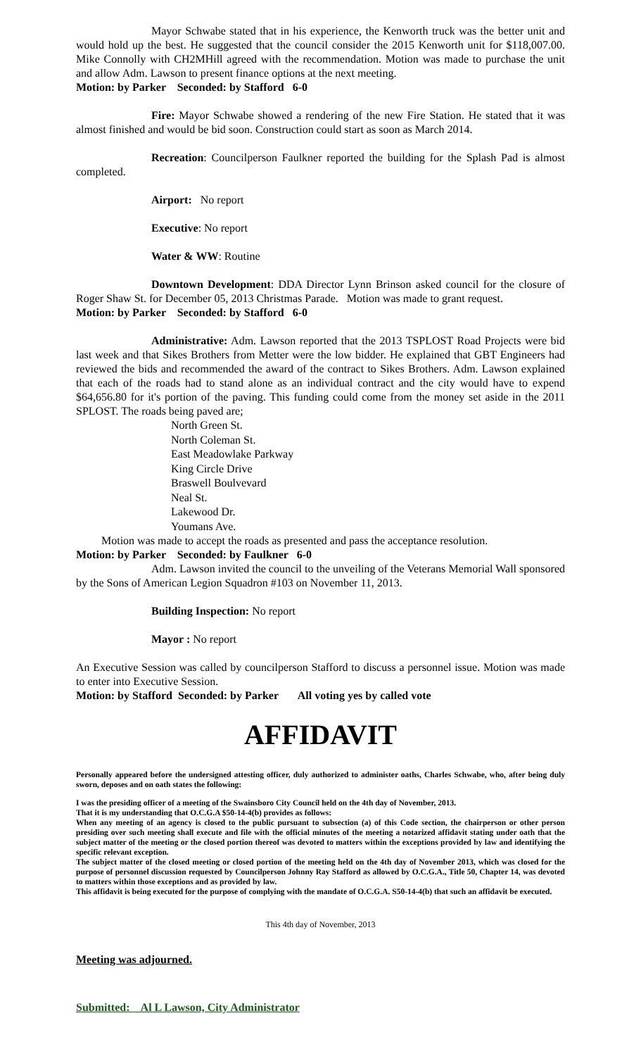Mayor Schwabe stated that in his experience, the Kenworth truck was the better unit and would hold up the best. He suggested that the council consider the 2015 Kenworth unit for $118,007.00. Mike Connolly with CH2MHill agreed with the recommendation. Motion was made to purchase the unit and allow Adm. Lawson to present finance options at the next meeting.
Motion: by Parker Seconded: by Stafford 6-0
Fire: Mayor Schwabe showed a rendering of the new Fire Station. He stated that it was almost finished and would be bid soon. Construction could start as soon as March 2014.
Recreation: Councilperson Faulkner reported the building for the Splash Pad is almost completed.
Airport: No report
Executive: No report
Water & WW: Routine
Downtown Development: DDA Director Lynn Brinson asked council for the closure of Roger Shaw St. for December 05, 2013 Christmas Parade. Motion was made to grant request.
Motion: by Parker Seconded: by Stafford 6-0
Administrative: Adm. Lawson reported that the 2013 TSPLOST Road Projects were bid last week and that Sikes Brothers from Metter were the low bidder. He explained that GBT Engineers had reviewed the bids and recommended the award of the contract to Sikes Brothers. Adm. Lawson explained that each of the roads had to stand alone as an individual contract and the city would have to expend $64,656.80 for it's portion of the paving. This funding could come from the money set aside in the 2011 SPLOST. The roads being paved are;
North Green St.
North Coleman St.
East Meadowlake Parkway
King Circle Drive
Braswell Boulvevard
Neal St.
Lakewood Dr.
Youmans Ave.
Motion was made to accept the roads as presented and pass the acceptance resolution.
Motion: by Parker Seconded: by Faulkner 6-0
Adm. Lawson invited the council to the unveiling of the Veterans Memorial Wall sponsored by the Sons of American Legion Squadron #103 on November 11, 2013.
Building Inspection: No report
Mayor : No report
An Executive Session was called by councilperson Stafford to discuss a personnel issue. Motion was made to enter into Executive Session.
Motion: by Stafford Seconded: by Parker All voting yes by called vote
AFFIDAVIT
Personally appeared before the undersigned attesting officer, duly authorized to administer oaths, Charles Schwabe, who, after being duly sworn, deposes and on oath states the following:
I was the presiding officer of a meeting of the Swainsboro City Council held on the 4th day of November, 2013.
That it is my understanding that O.C.G.A $50-14-4(b) provides as follows:
When any meeting of an agency is closed to the public pursuant to subsection (a) of this Code section, the chairperson or other person presiding over such meeting shall execute and file with the official minutes of the meeting a notarized affidavit stating under oath that the subject matter of the meeting or the closed portion thereof was devoted to matters within the exceptions provided by law and identifying the specific relevant exception.
The subject matter of the closed meeting or closed portion of the meeting held on the 4th day of November 2013, which was closed for the purpose of personnel discussion requested by Councilperson Johnny Ray Stafford as allowed by O.C.G.A., Title 50, Chapter 14, was devoted to matters within those exceptions and as provided by law.
This affidavit is being executed for the purpose of complying with the mandate of O.C.G.A. S50-14-4(b) that such an affidavit be executed.
This 4th day of November, 2013
Meeting was adjourned.
Submitted: Al L Lawson, City Administrator